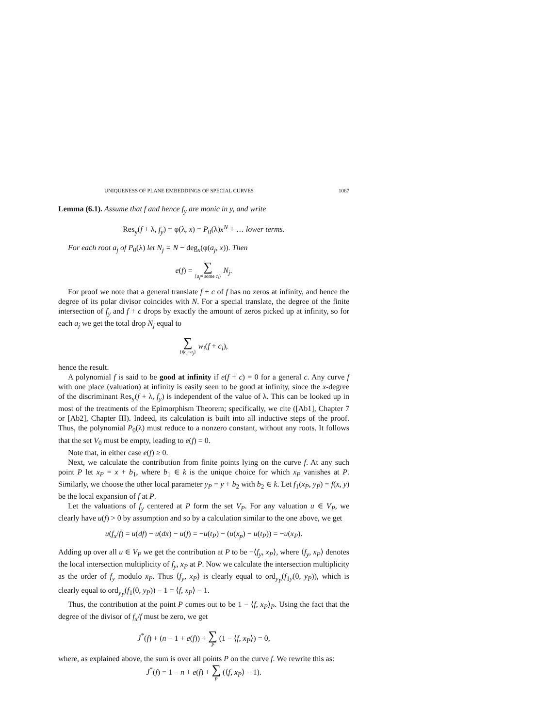UNIQUENESS OF PLANE EMBEDDINGS OF SPECIAL CURVES 1067
Lemma (6.1). Assume that f and hence f<sub>y</sub> are monic in y, and write
Res<sub>y</sub>(f + λ, f<sub>y</sub>) = φ(λ, x) = P<sub>0</sub>(λ)x<sup>N</sup> + … lower terms.
For each root a<sub>j</sub> of P<sub>0</sub>(λ) let N<sub>j</sub> = N − deg<sub>x</sub>(φ(a<sub>j</sub>, x)). Then
e(f) = ∑ {a<sub>j</sub>= some c<sub>i</sub>} N<sub>j</sub>.
For proof we note that a general translate f + c of f has no zeros at infinity, and hence the degree of its polar divisor coincides with N. For a special translate, the degree of the finite intersection of f<sub>y</sub> and f + c drops by exactly the amount of zeros picked up at infinity, so for each a<sub>j</sub> we get the total drop N<sub>j</sub> equal to
∑ {i|c<sub>i</sub>=a<sub>j</sub>} w<sub>i</sub>(f + c<sub>i</sub>),
hence the result.
A polynomial f is said to be good at infinity if e(f + c) = 0 for a general c. Any curve f with one place (valuation) at infinity is easily seen to be good at infinity, since the x-degree of the discriminant Res<sub>y</sub>(f + λ, f<sub>y</sub>) is independent of the value of λ. This can be looked up in most of the treatments of the Epimorphism Theorem; specifically, we cite ([Ab1], Chapter 7 or [Ab2], Chapter III). Indeed, its calculation is built into all inductive steps of the proof. Thus, the polynomial P<sub>0</sub>(λ) must reduce to a nonzero constant, without any roots. It follows that the set V<sub>0</sub> must be empty, leading to e(f) = 0.
Note that, in either case e(f) ≥ 0.
Next, we calculate the contribution from finite points lying on the curve f. At any such point P let x<sub>P</sub> = x + b<sub>1</sub>, where b<sub>1</sub> ∈ k is the unique choice for which x<sub>P</sub> vanishes at P. Similarly, we choose the other local parameter y<sub>P</sub> = y + b<sub>2</sub> with b<sub>2</sub> ∈ k. Let f<sub>1</sub>(x<sub>P</sub>, y<sub>P</sub>) = f(x, y) be the local expansion of f at P.
Let the valuations of f<sub>y</sub> centered at P form the set V<sub>P</sub>. For any valuation u ∈ V<sub>P</sub>, we clearly have u(f) > 0 by assumption and so by a calculation similar to the one above, we get
u(f<sub>x</sub>/f) = u(df) − u(dx) − u(f) = −u(t<sub>P</sub>) − (u(x<sub>p</sub>) − u(t<sub>P</sub>)) = −u(x<sub>P</sub>).
Adding up over all u ∈ V<sub>P</sub> we get the contribution at P to be −⟨f<sub>y</sub>, x<sub>P</sub>⟩, where ⟨f<sub>y</sub>, x<sub>P</sub>⟩ denotes the local intersection multiplicity of f<sub>y</sub>, x<sub>P</sub> at P. Now we calculate the intersection multiplicity as the order of f<sub>y</sub> modulo x<sub>P</sub>. Thus ⟨f<sub>y</sub>, x<sub>P</sub>⟩ is clearly equal to ord<sub>y<sub>P</sub></sub>(f<sub>1y</sub>(0, y<sub>P</sub>)), which is clearly equal to ord<sub>y<sub>P</sub></sub>(f<sub>1</sub>(0, y<sub>P</sub>)) − 1 = ⟨f, x<sub>P</sub>⟩ − 1.
Thus, the contribution at the point P comes out to be 1 − ⟨f, x<sub>P</sub>⟩<sub>P</sub>. Using the fact that the degree of the divisor of f<sub>x</sub>/f must be zero, we get
J<sup>*</sup>(f) + (n − 1 + e(f)) + ∑ P (1 − ⟨f, x<sub>P</sub>⟩) = 0,
where, as explained above, the sum is over all points P on the curve f. We rewrite this as:
J<sup>*</sup>(f) = 1 − n + e(f) + ∑ P (⟨f, x<sub>P</sub>⟩ − 1).